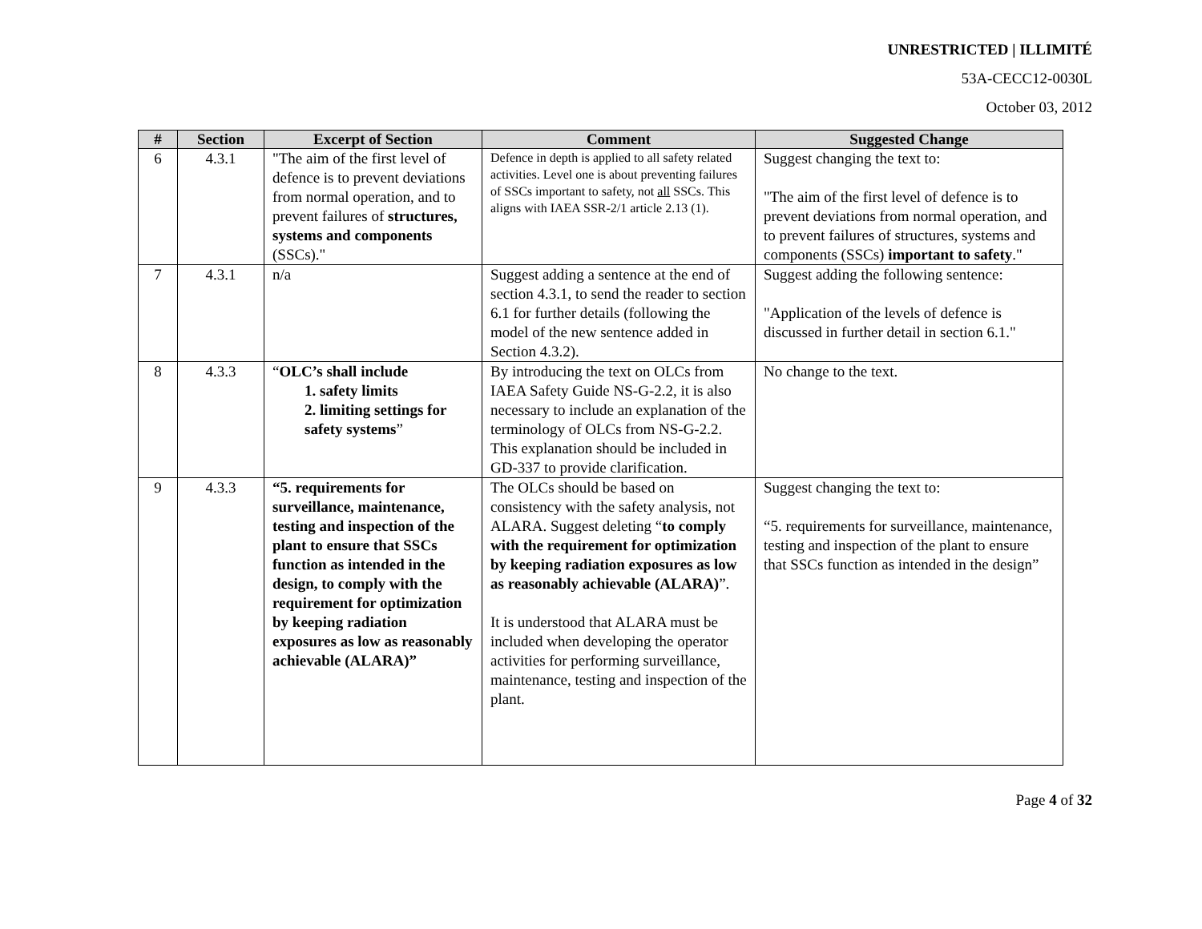UNRESTRICTED | ILLIMITÉ
53A-CECC12-0030L
October 03, 2012
| # | Section | Excerpt of Section | Comment | Suggested Change |
| --- | --- | --- | --- | --- |
| 6 | 4.3.1 | "The aim of the first level of defence is to prevent deviations from normal operation, and to prevent failures of structures, systems and components (SSCs)." | Defence in depth is applied to all safety related activities. Level one is about preventing failures of SSCs important to safety, not all SSCs. This aligns with IAEA SSR-2/1 article 2.13 (1). | Suggest changing the text to: "The aim of the first level of defence is to prevent deviations from normal operation, and to prevent failures of structures, systems and components (SSCs) important to safety ." |
| 7 | 4.3.1 | n/a | Suggest adding a sentence at the end of section 4.3.1, to send the reader to section 6.1 for further details (following the model of the new sentence added in Section 4.3.2). | Suggest adding the following sentence: "Application of the levels of defence is discussed in further detail in section 6.1." |
| 8 | 4.3.3 | “ OLC’s shall include 1. safety limits 2. limiting settings for safety systems ” | By introducing the text on OLCs from IAEA Safety Guide NS-G-2.2, it is also necessary to include an explanation of the terminology of OLCs from NS-G-2.2. This explanation should be included in GD-337 to provide clarification. | No change to the text. |
| 9 | 4.3.3 | “5. requirements for surveillance, maintenance, testing and inspection of the plant to ensure that SSCs function as intended in the design, to comply with the requirement for optimization by keeping radiation exposures as low as reasonably achievable (ALARA)” | The OLCs should be based on consistency with the safety analysis, not ALARA. Suggest deleting “ to comply with the requirement for optimization by keeping radiation exposures as low as reasonably achievable (ALARA) ”. It is understood that ALARA must be included when developing the operator activities for performing surveillance, maintenance, testing and inspection of the plant. | Suggest changing the text to: “5. requirements for surveillance, maintenance, testing and inspection of the plant to ensure that SSCs function as intended in the design” |
Page 4 of 32